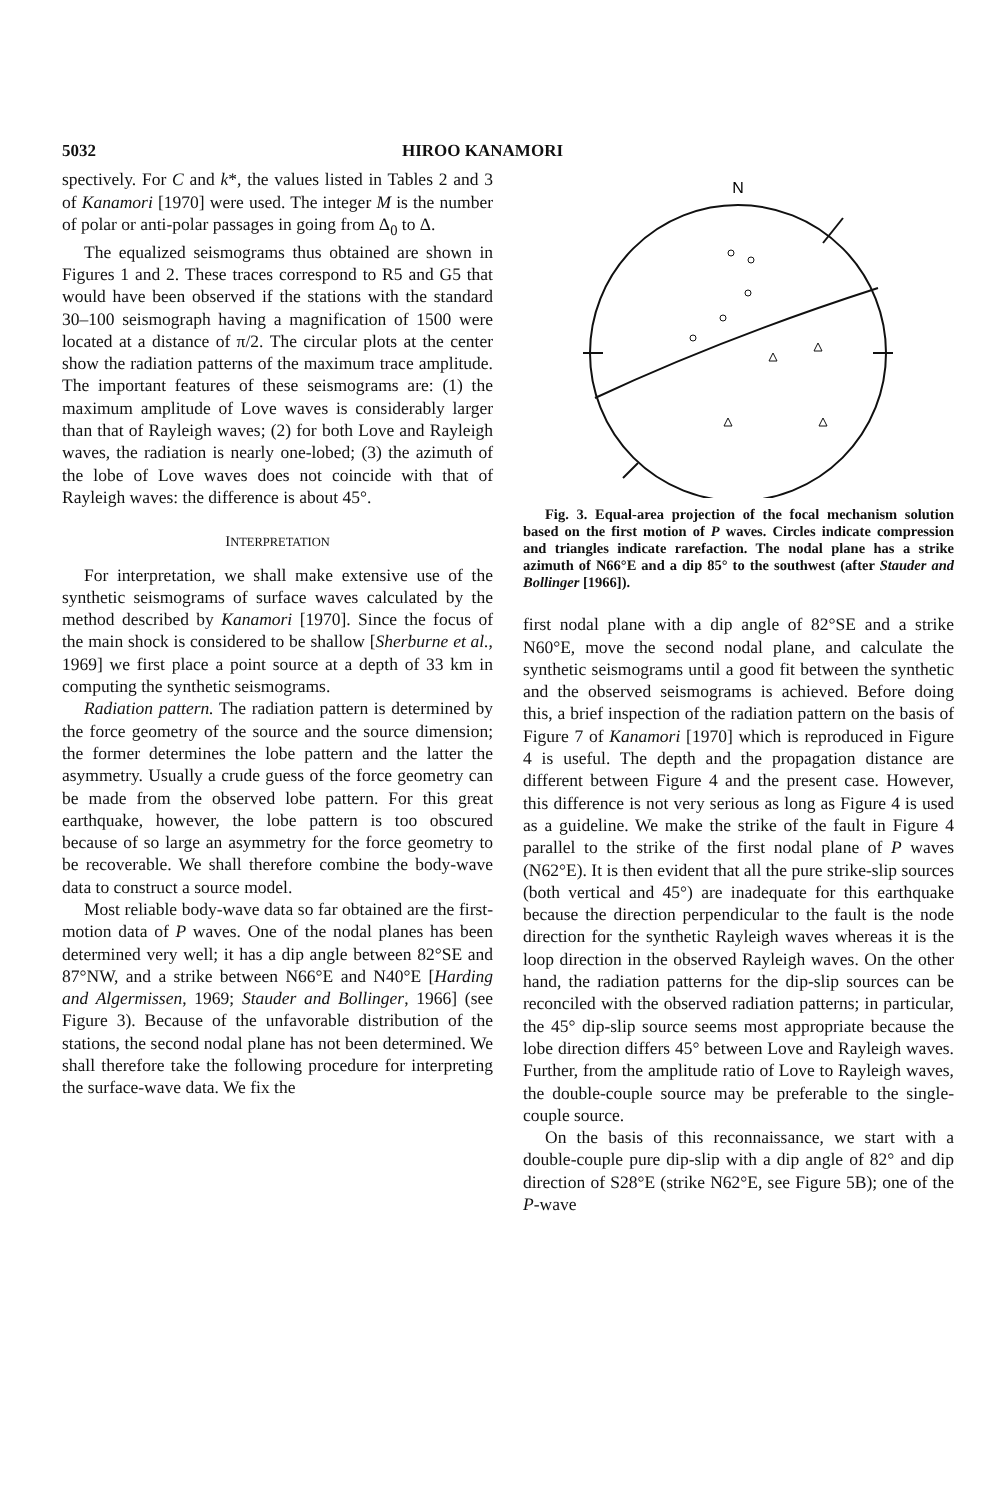5032 HIROO KANAMORI
spectively. For C and k*, the values listed in Tables 2 and 3 of Kanamori [1970] were used. The integer M is the number of polar or anti-polar passages in going from Δ<sub>0</sub> to Δ.
The equalized seismograms thus obtained are shown in Figures 1 and 2. These traces correspond to R5 and G5 that would have been observed if the stations with the standard 30–100 seismograph having a magnification of 1500 were located at a distance of π/2. The circular plots at the center show the radiation patterns of the maximum trace amplitude. The important features of these seismograms are: (1) the maximum amplitude of Love waves is considerably larger than that of Rayleigh waves; (2) for both Love and Rayleigh waves, the radiation is nearly one-lobed; (3) the azimuth of the lobe of Love waves does not coincide with that of Rayleigh waves: the difference is about 45°.
INTERPRETATION
For interpretation, we shall make extensive use of the synthetic seismograms of surface waves calculated by the method described by Kanamori [1970]. Since the focus of the main shock is considered to be shallow [Sherburne et al., 1969] we first place a point source at a depth of 33 km in computing the synthetic seismograms.
Radiation pattern. The radiation pattern is determined by the force geometry of the source and the source dimension; the former determines the lobe pattern and the latter the asymmetry. Usually a crude guess of the force geometry can be made from the observed lobe pattern. For this great earthquake, however, the lobe pattern is too obscured because of so large an asymmetry for the force geometry to be recoverable. We shall therefore combine the body-wave data to construct a source model.
Most reliable body-wave data so far obtained are the first-motion data of P waves. One of the nodal planes has been determined very well; it has a dip angle between 82°SE and 87°NW, and a strike between N66°E and N40°E [Harding and Algermissen, 1969; Stauder and Bollinger, 1966] (see Figure 3). Because of the unfavorable distribution of the stations, the second nodal plane has not been determined. We shall therefore take the following procedure for interpreting the surface-wave data. We fix the
N
Fig. 3. Equal-area projection of the focal mechanism solution based on the first motion of P waves. Circles indicate compression and triangles indicate rarefaction. The nodal plane has a strike azimuth of N66°E and a dip 85° to the southwest (after Stauder and Bollinger [1966]).
first nodal plane with a dip angle of 82°SE and a strike N60°E, move the second nodal plane, and calculate the synthetic seismograms until a good fit between the synthetic and the observed seismograms is achieved. Before doing this, a brief inspection of the radiation pattern on the basis of Figure 7 of Kanamori [1970] which is reproduced in Figure 4 is useful. The depth and the propagation distance are different between Figure 4 and the present case. However, this difference is not very serious as long as Figure 4 is used as a guideline. We make the strike of the fault in Figure 4 parallel to the strike of the first nodal plane of P waves (N62°E). It is then evident that all the pure strike-slip sources (both vertical and 45°) are inadequate for this earthquake because the direction perpendicular to the fault is the node direction for the synthetic Rayleigh waves whereas it is the loop direction in the observed Rayleigh waves. On the other hand, the radiation patterns for the dip-slip sources can be reconciled with the observed radiation patterns; in particular, the 45° dip-slip source seems most appropriate because the lobe direction differs 45° between Love and Rayleigh waves. Further, from the amplitude ratio of Love to Rayleigh waves, the double-couple source may be preferable to the single-couple source.
On the basis of this reconnaissance, we start with a double-couple pure dip-slip with a dip angle of 82° and dip direction of S28°E (strike N62°E, see Figure 5B); one of the P-wave